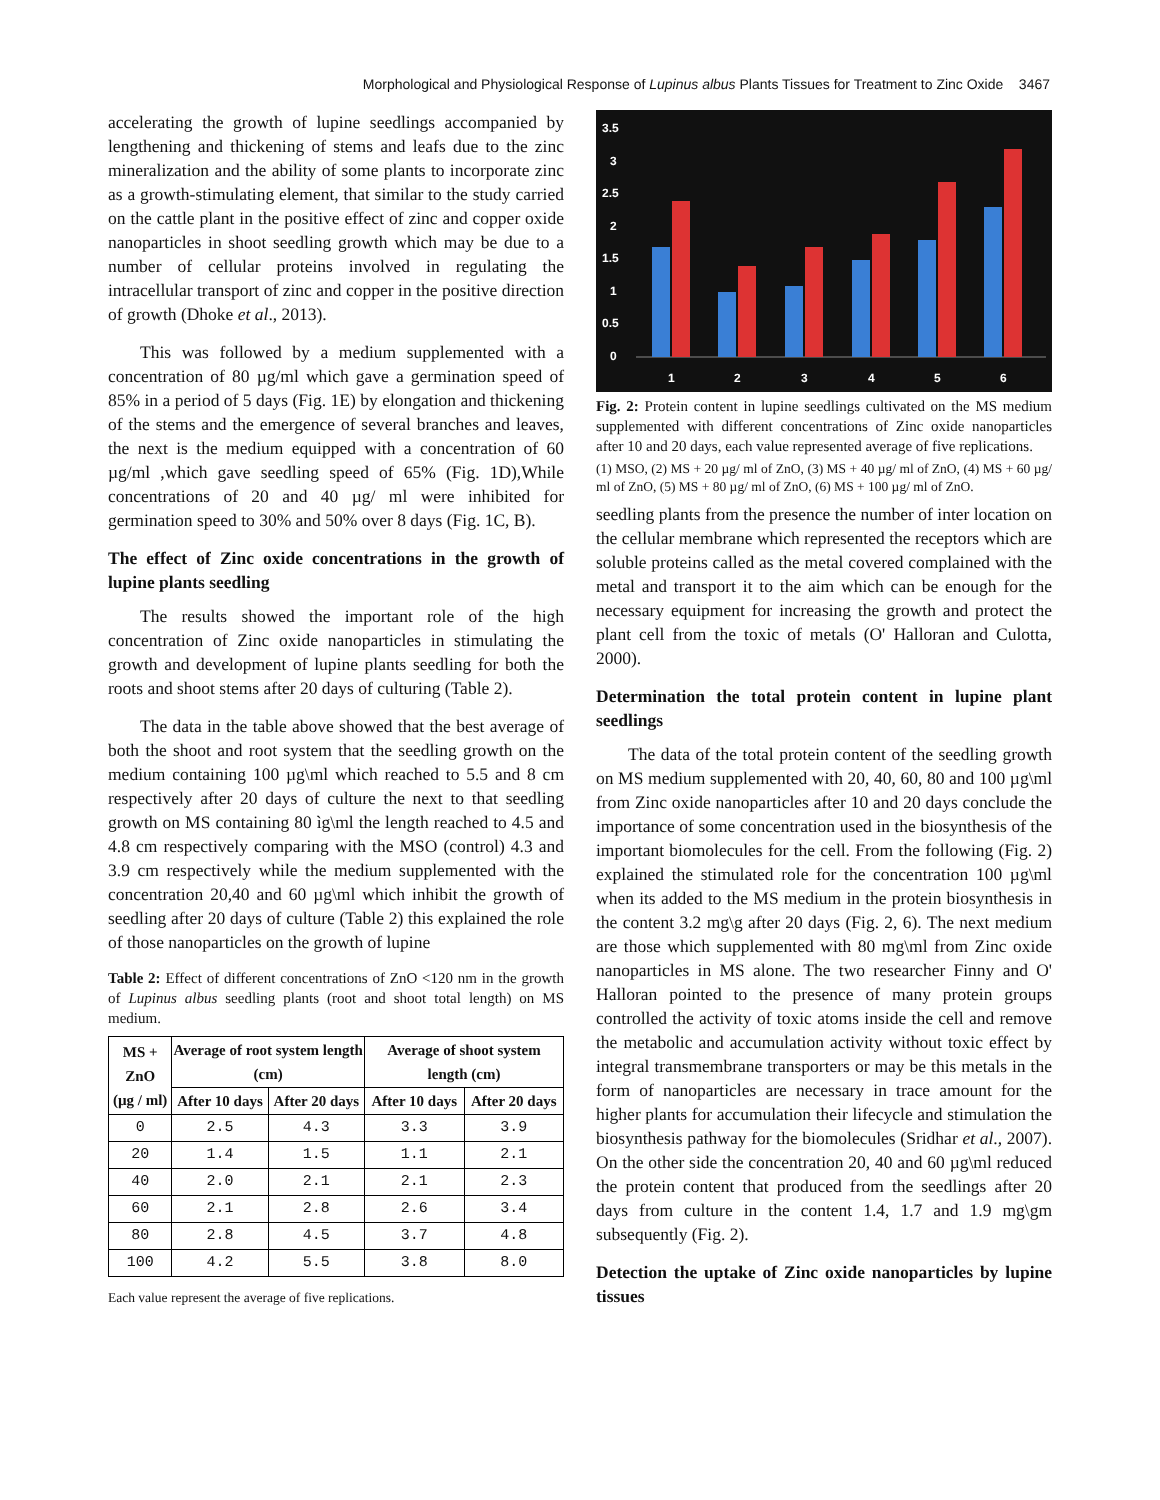Morphological and Physiological Response of Lupinus albus Plants Tissues for Treatment to Zinc Oxide 3467
accelerating the growth of lupine seedlings accompanied by lengthening and thickening of stems and leafs due to the zinc mineralization and the ability of some plants to incorporate zinc as a growth-stimulating element, that similar to the study carried on the cattle plant in the positive effect of zinc and copper oxide nanoparticles in shoot seedling growth which may be due to a number of cellular proteins involved in regulating the intracellular transport of zinc and copper in the positive direction of growth (Dhoke et al., 2013).
This was followed by a medium supplemented with a concentration of 80 µg/ml which gave a germination speed of 85% in a period of 5 days (Fig. 1E) by elongation and thickening of the stems and the emergence of several branches and leaves, the next is the medium equipped with a concentration of 60 µg/ml ,which gave seedling speed of 65% (Fig. 1D),While concentrations of 20 and 40 µg/ ml were inhibited for germination speed to 30% and 50% over 8 days (Fig. 1C, B).
The effect of Zinc oxide concentrations in the growth of lupine plants seedling
The results showed the important role of the high concentration of Zinc oxide nanoparticles in stimulating the growth and development of lupine plants seedling for both the roots and shoot stems after 20 days of culturing (Table 2).
The data in the table above showed that the best average of both the shoot and root system that the seedling growth on the medium containing 100 µg\ml which reached to 5.5 and 8 cm respectively after 20 days of culture the next to that seedling growth on MS containing 80 ìg\ml the length reached to 4.5 and 4.8 cm respectively comparing with the MSO (control) 4.3 and 3.9 cm respectively while the medium supplemented with the concentration 20,40 and 60 µg\ml which inhibit the growth of seedling after 20 days of culture (Table 2) this explained the role of those nanoparticles on the growth of lupine
Table 2: Effect of different concentrations of ZnO <120 nm in the growth of Lupinus albus seedling plants (root and shoot total length) on MS medium.
| MS + ZnO (µg / ml) | Average of root system length (cm) | | Average of shoot system length (cm) | |
| --- | --- | --- | --- | --- |
| | After 10 days | After 20 days | After 10 days | After 20 days |
| 0 | 2.5 | 4.3 | 3.3 | 3.9 |
| 20 | 1.4 | 1.5 | 1.1 | 2.1 |
| 40 | 2.0 | 2.1 | 2.1 | 2.3 |
| 60 | 2.1 | 2.8 | 2.6 | 3.4 |
| 80 | 2.8 | 4.5 | 3.7 | 4.8 |
| 100 | 4.2 | 5.5 | 3.8 | 8.0 |
Each value represent the average of five replications.
3.5
3
2.5
2
1.5
1
0.5
0
1
2
3
4
5
6
Fig. 2: Protein content in lupine seedlings cultivated on the MS medium supplemented with different concentrations of Zinc oxide nanoparticles after 10 and 20 days, each value represented average of five replications.
(1) MSO, (2) MS + 20 µg/ ml of ZnO, (3) MS + 40 µg/ ml of ZnO, (4) MS + 60 µg/ ml of ZnO, (5) MS + 80 µg/ ml of ZnO, (6) MS + 100 µg/ ml of ZnO.
seedling plants from the presence the number of inter location on the cellular membrane which represented the receptors which are soluble proteins called as the metal covered complained with the metal and transport it to the aim which can be enough for the necessary equipment for increasing the growth and protect the plant cell from the toxic of metals (O' Halloran and Culotta, 2000).
Determination the total protein content in lupine plant seedlings
The data of the total protein content of the seedling growth on MS medium supplemented with 20, 40, 60, 80 and 100 µg\ml from Zinc oxide nanoparticles after 10 and 20 days conclude the importance of some concentration used in the biosynthesis of the important biomolecules for the cell. From the following (Fig. 2) explained the stimulated role for the concentration 100 µg\ml when its added to the MS medium in the protein biosynthesis in the content 3.2 mg\g after 20 days (Fig. 2, 6). The next medium are those which supplemented with 80 mg\ml from Zinc oxide nanoparticles in MS alone. The two researcher Finny and O' Halloran pointed to the presence of many protein groups controlled the activity of toxic atoms inside the cell and remove the metabolic and accumulation activity without toxic effect by integral transmembrane transporters or may be this metals in the form of nanoparticles are necessary in trace amount for the higher plants for accumulation their lifecycle and stimulation the biosynthesis pathway for the biomolecules (Sridhar et al., 2007). On the other side the concentration 20, 40 and 60 µg\ml reduced the protein content that produced from the seedlings after 20 days from culture in the content 1.4, 1.7 and 1.9 mg\gm subsequently (Fig. 2).
Detection the uptake of Zinc oxide nanoparticles by lupine tissues